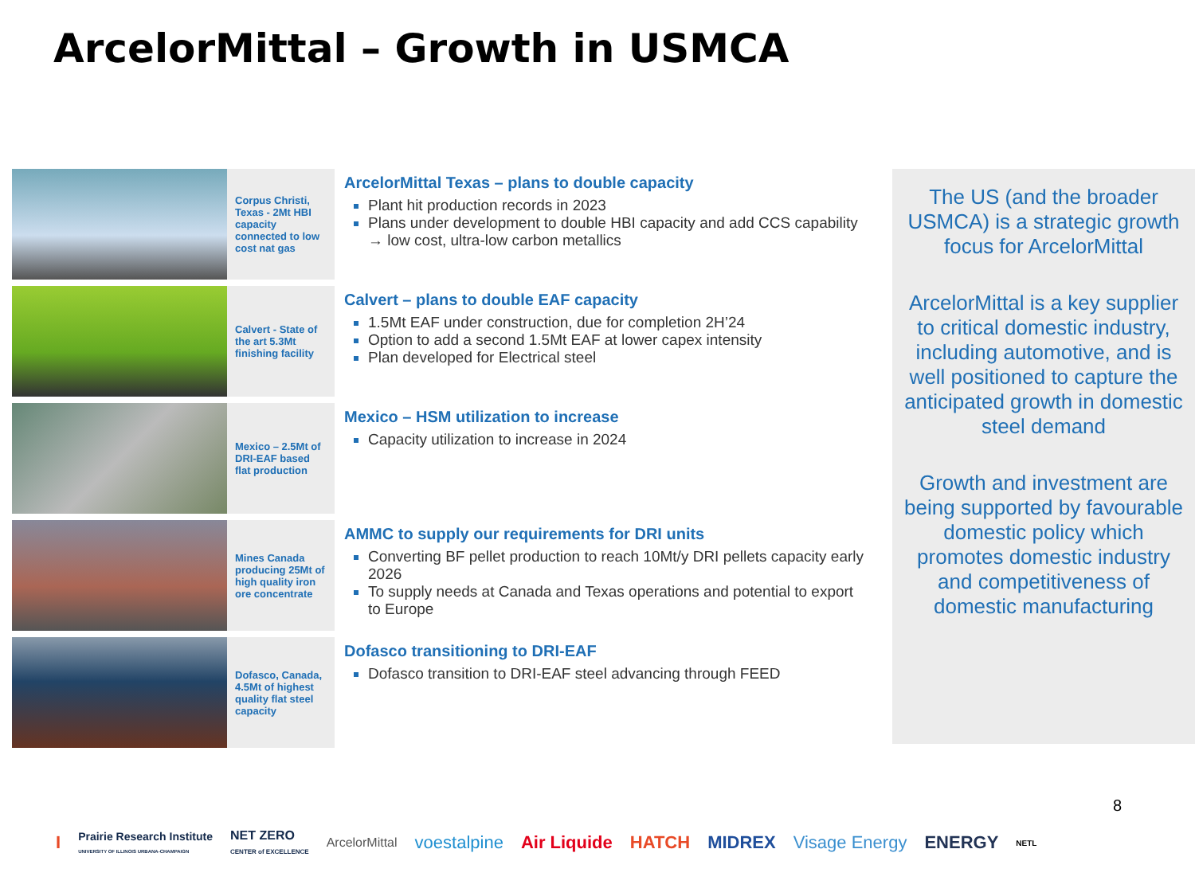ArcelorMittal – Growth in USMCA
Corpus Christi, Texas - 2Mt HBI capacity connected to low cost nat gas
ArcelorMittal Texas – plans to double capacity
Plant hit production records in 2023
Plans under development to double HBI capacity and add CCS capability → low cost, ultra-low carbon metallics
Calvert - State of the art 5.3Mt finishing facility
Calvert – plans to double EAF capacity
1.5Mt EAF under construction, due for completion 2H’24
Option to add a second 1.5Mt EAF at lower capex intensity
Plan developed for Electrical steel
Mexico – 2.5Mt of DRI-EAF based flat production
Mexico – HSM utilization to increase
Capacity utilization to increase in 2024
Mines Canada producing 25Mt of high quality iron ore concentrate
AMMC to supply our requirements for DRI units
Converting BF pellet production to reach 10Mt/y DRI pellets capacity early 2026
To supply needs at Canada and Texas operations and potential to export to Europe
Dofasco, Canada, 4.5Mt of highest quality flat steel capacity
Dofasco transitioning to DRI-EAF
Dofasco transition to DRI-EAF steel advancing through FEED
The US (and the broader USMCA) is a strategic growth focus for ArcelorMittal
ArcelorMittal is a key supplier to critical domestic industry, including automotive, and is well positioned to capture the anticipated growth in domestic steel demand
Growth and investment are being supported by favourable domestic policy which promotes domestic industry and competitiveness of domestic manufacturing
8
I Prairie Research Institute
UNIVERSITY OF ILLINOIS URBANA-CHAMPAIGN NET ZERO
CENTER of EXCELLENCE ArcelorMittal voestalpine Air Liquide HATCH MIDREX Visage Energy ENERGY NETL